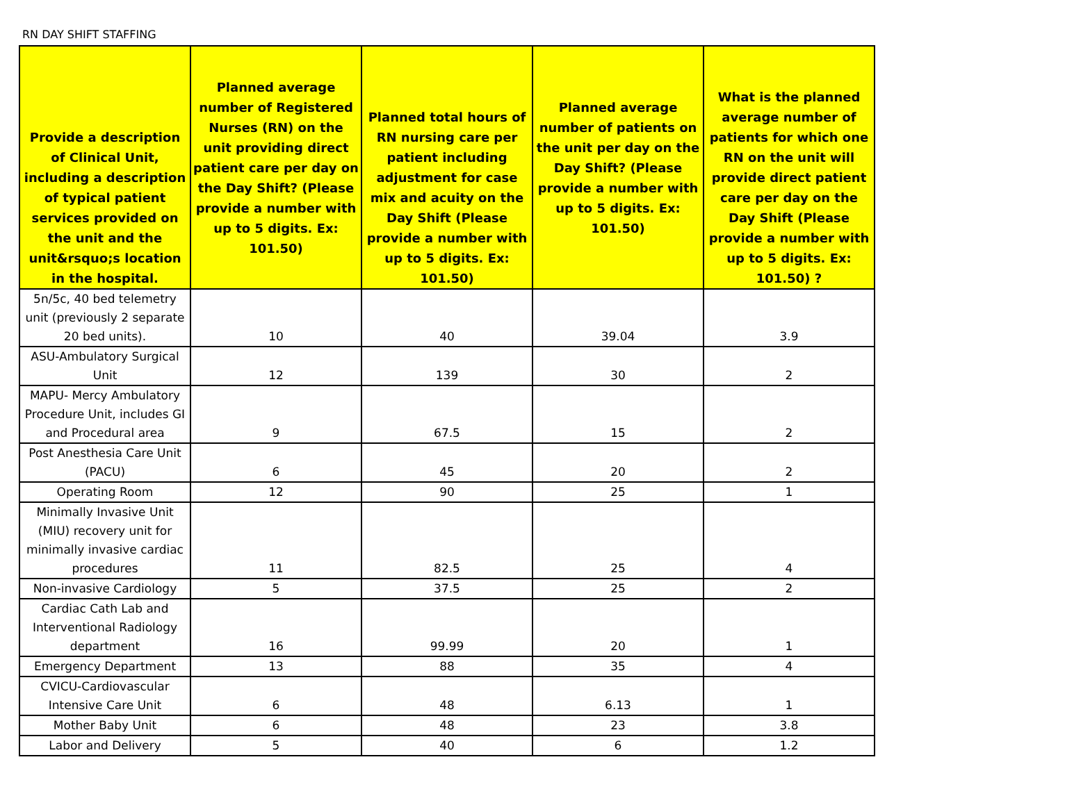RN DAY SHIFT STAFFING
| Provide a description of Clinical Unit, including a description of typical patient services provided on the unit and the unit&rsquo;s location in the hospital. | Planned average number of Registered Nurses (RN) on the unit providing direct patient care per day on the Day Shift? (Please provide a number with up to 5 digits. Ex: 101.50) | Planned total hours of RN nursing care per patient including adjustment for case mix and acuity on the Day Shift (Please provide a number with up to 5 digits. Ex: 101.50) | Planned average number of patients on the unit per day on the Day Shift? (Please provide a number with up to 5 digits. Ex: 101.50) | What is the planned average number of patients for which one RN on the unit will provide direct patient care per day on the Day Shift (Please provide a number with up to 5 digits. Ex: 101.50) ? |
| --- | --- | --- | --- | --- |
| 5n/5c, 40 bed telemetry unit (previously 2 separate 20 bed units). | 10 | 40 | 39.04 | 3.9 |
| ASU-Ambulatory Surgical Unit | 12 | 139 | 30 | 2 |
| MAPU- Mercy Ambulatory Procedure Unit, includes GI and Procedural area | 9 | 67.5 | 15 | 2 |
| Post Anesthesia Care Unit (PACU) | 6 | 45 | 20 | 2 |
| Operating Room | 12 | 90 | 25 | 1 |
| Minimally Invasive Unit (MIU) recovery unit for minimally invasive cardiac procedures | 11 | 82.5 | 25 | 4 |
| Non-invasive Cardiology | 5 | 37.5 | 25 | 2 |
| Cardiac Cath Lab and Interventional Radiology department | 16 | 99.99 | 20 | 1 |
| Emergency Department | 13 | 88 | 35 | 4 |
| CVICU-Cardiovascular Intensive Care Unit | 6 | 48 | 6.13 | 1 |
| Mother Baby Unit | 6 | 48 | 23 | 3.8 |
| Labor and Delivery | 5 | 40 | 6 | 1.2 |